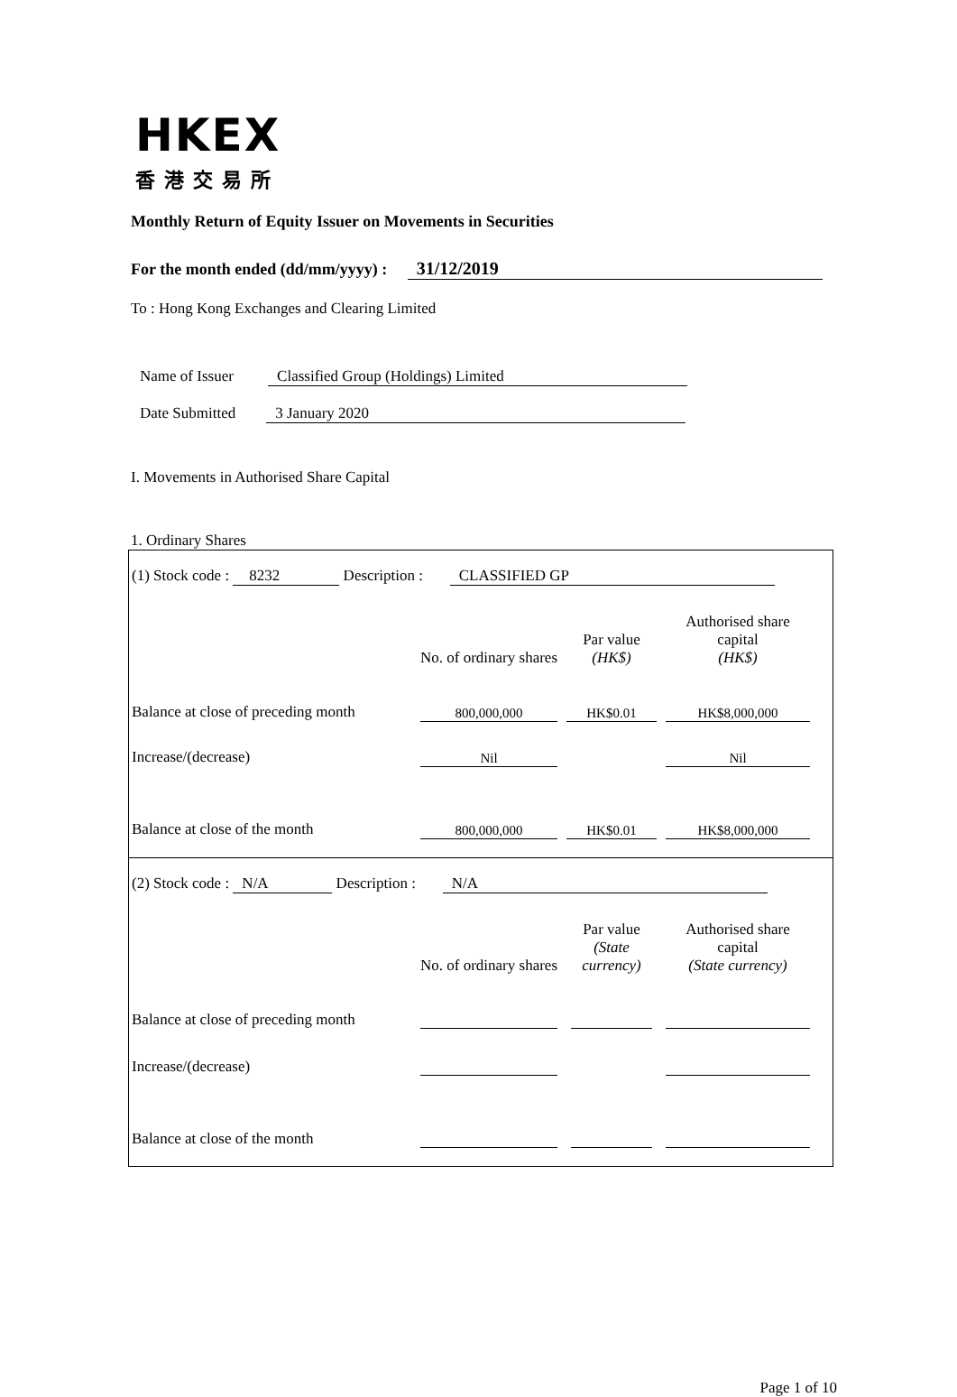HKEX
香港交易所
Monthly Return of Equity Issuer on Movements in Securities
For the month ended (dd/mm/yyyy) : 31/12/2019
To : Hong Kong Exchanges and Clearing Limited
Name of Issuer Classified Group (Holdings) Limited
Date Submitted 3 January 2020
I. Movements in Authorised Share Capital
1. Ordinary Shares
(1) Stock code : 8232 Description : CLASSIFIED GP
| | No. of ordinary shares | | Par value (HK$) | | Authorised share capital (HK$) | |
| Balance at close of preceding month | 800,000,000 | | HK$0.01 | | HK$8,000,000 | |
| Increase/(decrease) | Nil | | | | Nil | |
| Balance at close of the month | 800,000,000 | | HK$0.01 | | HK$8,000,000 | |
(2) Stock code : N/A Description : N/A
| | No. of ordinary shares | | Par value (State currency) | | Authorised share capital (State currency) | |
| Balance at close of preceding month | | | | | | |
| Increase/(decrease) | | | | | | |
| Balance at close of the month | | | | | | |
Page 1 of 10